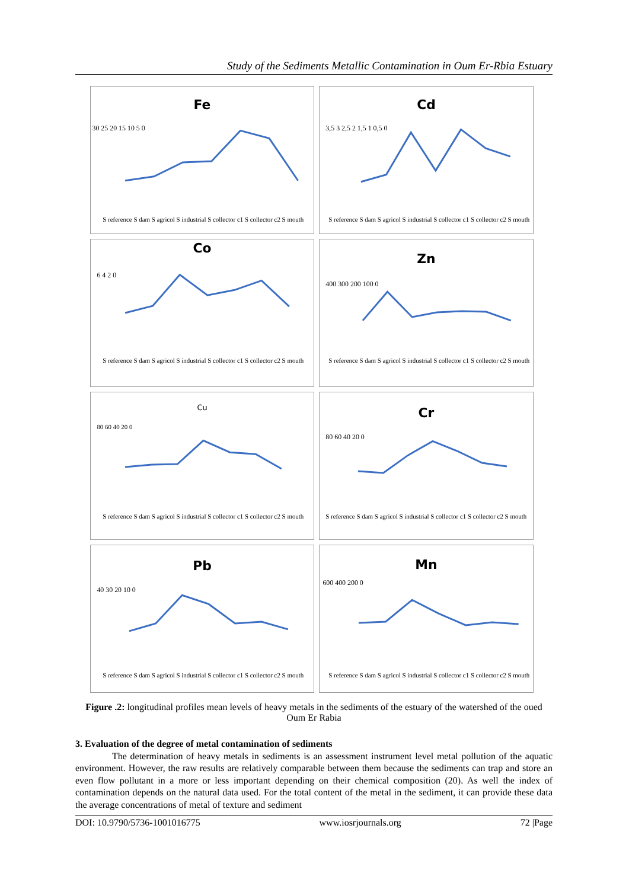Study of the Sediments Metallic Contamination in Oum Er-Rbia Estuary
Fe
30 25 20 15 10 5 0
S reference S dam S agricol S industrial S collector c1 S collector c2 S mouth
Cd
3,5 3 2,5 2 1,5 1 0,5 0
S reference S dam S agricol S industrial S collector c1 S collector c2 S mouth
Co
6 4 2 0
S reference S dam S agricol S industrial S collector c1 S collector c2 S mouth
Zn
400 300 200 100 0
S reference S dam S agricol S industrial S collector c1 S collector c2 S mouth
Cu
80 60 40 20 0
S reference S dam S agricol S industrial S collector c1 S collector c2 S mouth
Cr
80 60 40 20 0
S reference S dam S agricol S industrial S collector c1 S collector c2 S mouth
Pb
40 30 20 10 0
S reference S dam S agricol S industrial S collector c1 S collector c2 S mouth
Mn
600 400 200 0
S reference S dam S agricol S industrial S collector c1 S collector c2 S mouth
Figure .2: longitudinal profiles mean levels of heavy metals in the sediments of the estuary of the watershed of the oued Oum Er Rabia
3. Evaluation of the degree of metal contamination of sediments
The determination of heavy metals in sediments is an assessment instrument level metal pollution of the aquatic environment. However, the raw results are relatively comparable between them because the sediments can trap and store an even flow pollutant in a more or less important depending on their chemical composition (20). As well the index of contamination depends on the natural data used. For the total content of the metal in the sediment, it can provide these data the average concentrations of metal of texture and sediment
DOI: 10.9790/5736-1001016775 www.iosrjournals.org 72 |Page